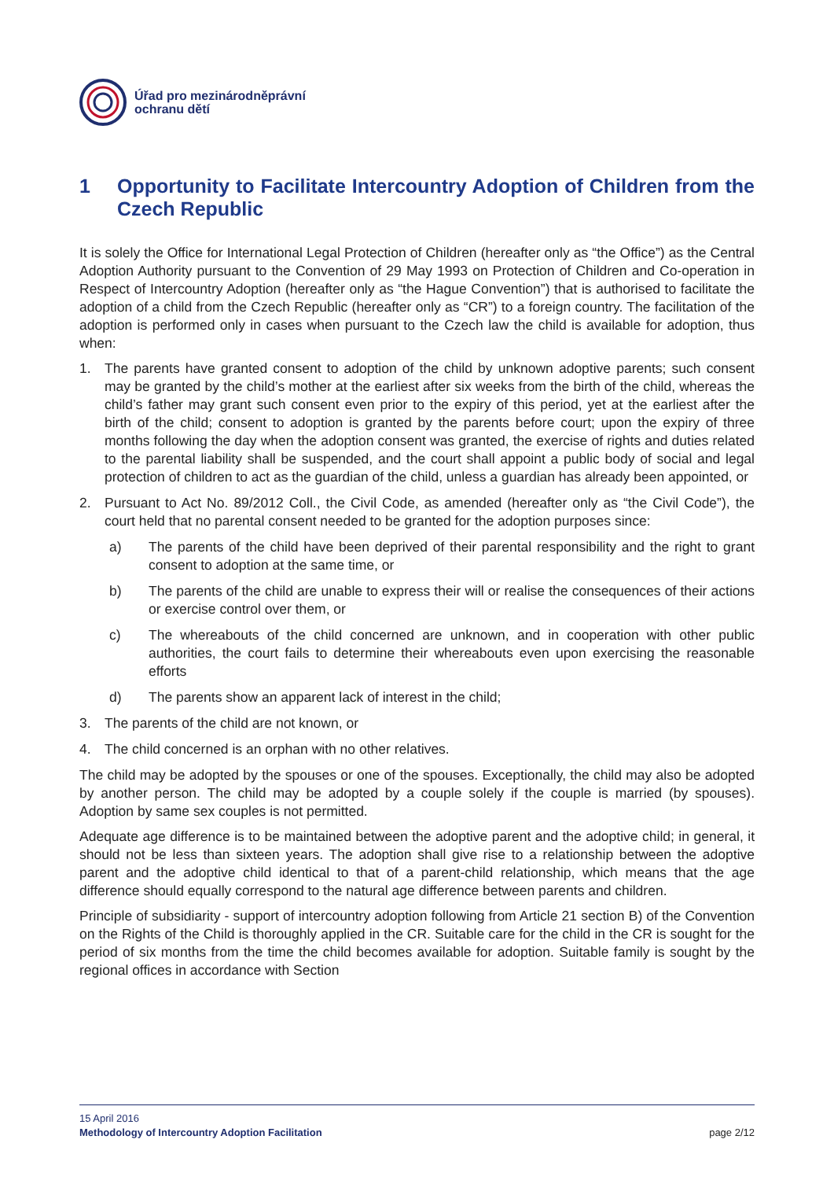Úřad pro mezinárodněprávní
ochranu dětí
1 Opportunity to Facilitate Intercountry Adoption of Children from the Czech Republic
It is solely the Office for International Legal Protection of Children (hereafter only as “the Office”) as the Central Adoption Authority pursuant to the Convention of 29 May 1993 on Protection of Children and Co-operation in Respect of Intercountry Adoption (hereafter only as “the Hague Convention”) that is authorised to facilitate the adoption of a child from the Czech Republic (hereafter only as “CR”) to a foreign country. The facilitation of the adoption is performed only in cases when pursuant to the Czech law the child is available for adoption, thus when:
1. The parents have granted consent to adoption of the child by unknown adoptive parents; such consent may be granted by the child’s mother at the earliest after six weeks from the birth of the child, whereas the child’s father may grant such consent even prior to the expiry of this period, yet at the earliest after the birth of the child; consent to adoption is granted by the parents before court; upon the expiry of three months following the day when the adoption consent was granted, the exercise of rights and duties related to the parental liability shall be suspended, and the court shall appoint a public body of social and legal protection of children to act as the guardian of the child, unless a guardian has already been appointed, or
2. Pursuant to Act No. 89/2012 Coll., the Civil Code, as amended (hereafter only as “the Civil Code”), the court held that no parental consent needed to be granted for the adoption purposes since:
a) The parents of the child have been deprived of their parental responsibility and the right to grant consent to adoption at the same time, or
b) The parents of the child are unable to express their will or realise the consequences of their actions or exercise control over them, or
c) The whereabouts of the child concerned are unknown, and in cooperation with other public authorities, the court fails to determine their whereabouts even upon exercising the reasonable efforts
d) The parents show an apparent lack of interest in the child;
3. The parents of the child are not known, or
4. The child concerned is an orphan with no other relatives.
The child may be adopted by the spouses or one of the spouses. Exceptionally, the child may also be adopted by another person. The child may be adopted by a couple solely if the couple is married (by spouses). Adoption by same sex couples is not permitted.
Adequate age difference is to be maintained between the adoptive parent and the adoptive child; in general, it should not be less than sixteen years. The adoption shall give rise to a relationship between the adoptive parent and the adoptive child identical to that of a parent-child relationship, which means that the age difference should equally correspond to the natural age difference between parents and children.
Principle of subsidiarity - support of intercountry adoption following from Article 21 section B) of the Convention on the Rights of the Child is thoroughly applied in the CR. Suitable care for the child in the CR is sought for the period of six months from the time the child becomes available for adoption. Suitable family is sought by the regional offices in accordance with Section
15 April 2016
Methodology of Intercountry Adoption Facilitation page 2/12